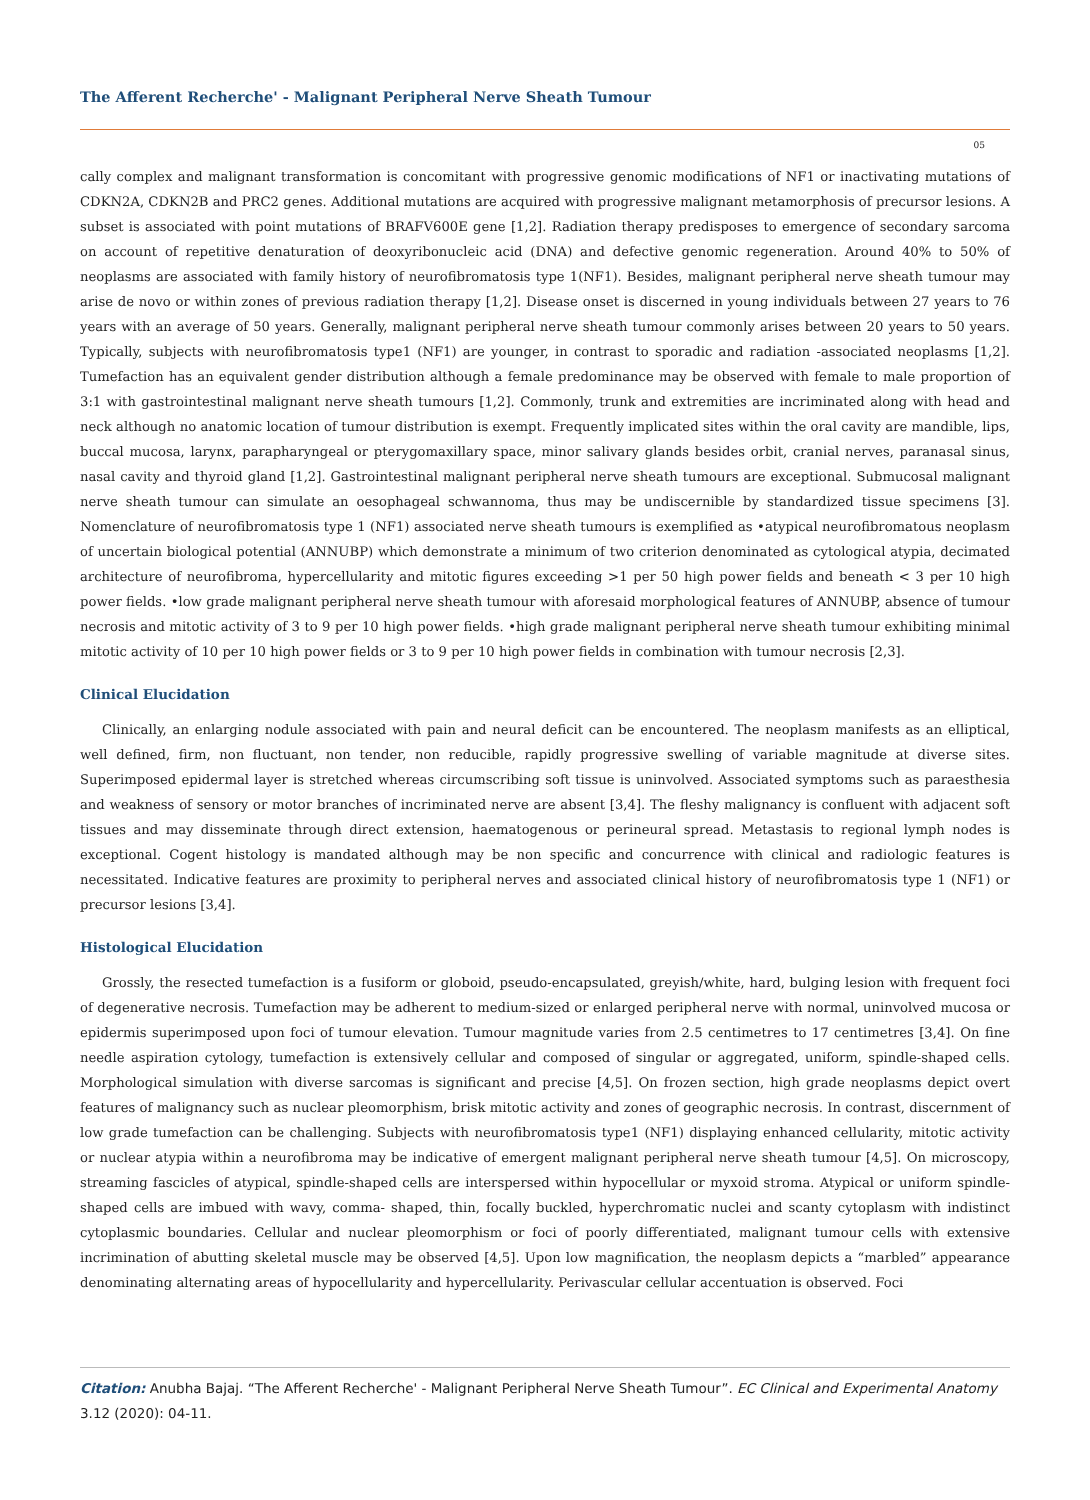The Afferent Recherche' - Malignant Peripheral Nerve Sheath Tumour
05
cally complex and malignant transformation is concomitant with progressive genomic modifications of NF1 or inactivating mutations of CDKN2A, CDKN2B and PRC2 genes. Additional mutations are acquired with progressive malignant metamorphosis of precursor lesions. A subset is associated with point mutations of BRAFV600E gene [1,2]. Radiation therapy predisposes to emergence of secondary sarcoma on account of repetitive denaturation of deoxyribonucleic acid (DNA) and defective genomic regeneration. Around 40% to 50% of neoplasms are associated with family history of neurofibromatosis type 1(NF1). Besides, malignant peripheral nerve sheath tumour may arise de novo or within zones of previous radiation therapy [1,2]. Disease onset is discerned in young individuals between 27 years to 76 years with an average of 50 years. Generally, malignant peripheral nerve sheath tumour commonly arises between 20 years to 50 years. Typically, subjects with neurofibromatosis type1 (NF1) are younger, in contrast to sporadic and radiation -associated neoplasms [1,2]. Tumefaction has an equivalent gender distribution although a female predominance may be observed with female to male proportion of 3:1 with gastrointestinal malignant nerve sheath tumours [1,2]. Commonly, trunk and extremities are incriminated along with head and neck although no anatomic location of tumour distribution is exempt. Frequently implicated sites within the oral cavity are mandible, lips, buccal mucosa, larynx, parapharyngeal or pterygomaxillary space, minor salivary glands besides orbit, cranial nerves, paranasal sinus, nasal cavity and thyroid gland [1,2]. Gastrointestinal malignant peripheral nerve sheath tumours are exceptional. Submucosal malignant nerve sheath tumour can simulate an oesophageal schwannoma, thus may be undiscernible by standardized tissue specimens [3]. Nomenclature of neurofibromatosis type 1 (NF1) associated nerve sheath tumours is exemplified as •atypical neurofibromatous neoplasm of uncertain biological potential (ANNUBP) which demonstrate a minimum of two criterion denominated as cytological atypia, decimated architecture of neurofibroma, hypercellularity and mitotic figures exceeding >1 per 50 high power fields and beneath < 3 per 10 high power fields. •low grade malignant peripheral nerve sheath tumour with aforesaid morphological features of ANNUBP, absence of tumour necrosis and mitotic activity of 3 to 9 per 10 high power fields. •high grade malignant peripheral nerve sheath tumour exhibiting minimal mitotic activity of 10 per 10 high power fields or 3 to 9 per 10 high power fields in combination with tumour necrosis [2,3].
Clinical Elucidation
Clinically, an enlarging nodule associated with pain and neural deficit can be encountered. The neoplasm manifests as an elliptical, well defined, firm, non fluctuant, non tender, non reducible, rapidly progressive swelling of variable magnitude at diverse sites. Superimposed epidermal layer is stretched whereas circumscribing soft tissue is uninvolved. Associated symptoms such as paraesthesia and weakness of sensory or motor branches of incriminated nerve are absent [3,4]. The fleshy malignancy is confluent with adjacent soft tissues and may disseminate through direct extension, haematogenous or perineural spread. Metastasis to regional lymph nodes is exceptional. Cogent histology is mandated although may be non specific and concurrence with clinical and radiologic features is necessitated. Indicative features are proximity to peripheral nerves and associated clinical history of neurofibromatosis type 1 (NF1) or precursor lesions [3,4].
Histological Elucidation
Grossly, the resected tumefaction is a fusiform or globoid, pseudo-encapsulated, greyish/white, hard, bulging lesion with frequent foci of degenerative necrosis. Tumefaction may be adherent to medium-sized or enlarged peripheral nerve with normal, uninvolved mucosa or epidermis superimposed upon foci of tumour elevation. Tumour magnitude varies from 2.5 centimetres to 17 centimetres [3,4]. On fine needle aspiration cytology, tumefaction is extensively cellular and composed of singular or aggregated, uniform, spindle-shaped cells. Morphological simulation with diverse sarcomas is significant and precise [4,5]. On frozen section, high grade neoplasms depict overt features of malignancy such as nuclear pleomorphism, brisk mitotic activity and zones of geographic necrosis. In contrast, discernment of low grade tumefaction can be challenging. Subjects with neurofibromatosis type1 (NF1) displaying enhanced cellularity, mitotic activity or nuclear atypia within a neurofibroma may be indicative of emergent malignant peripheral nerve sheath tumour [4,5]. On microscopy, streaming fascicles of atypical, spindle-shaped cells are interspersed within hypocellular or myxoid stroma. Atypical or uniform spindle-shaped cells are imbued with wavy, comma- shaped, thin, focally buckled, hyperchromatic nuclei and scanty cytoplasm with indistinct cytoplasmic boundaries. Cellular and nuclear pleomorphism or foci of poorly differentiated, malignant tumour cells with extensive incrimination of abutting skeletal muscle may be observed [4,5]. Upon low magnification, the neoplasm depicts a “marbled” appearance denominating alternating areas of hypocellularity and hypercellularity. Perivascular cellular accentuation is observed. Foci
Citation: Anubha Bajaj. “The Afferent Recherche' - Malignant Peripheral Nerve Sheath Tumour”. EC Clinical and Experimental Anatomy 3.12 (2020): 04-11.